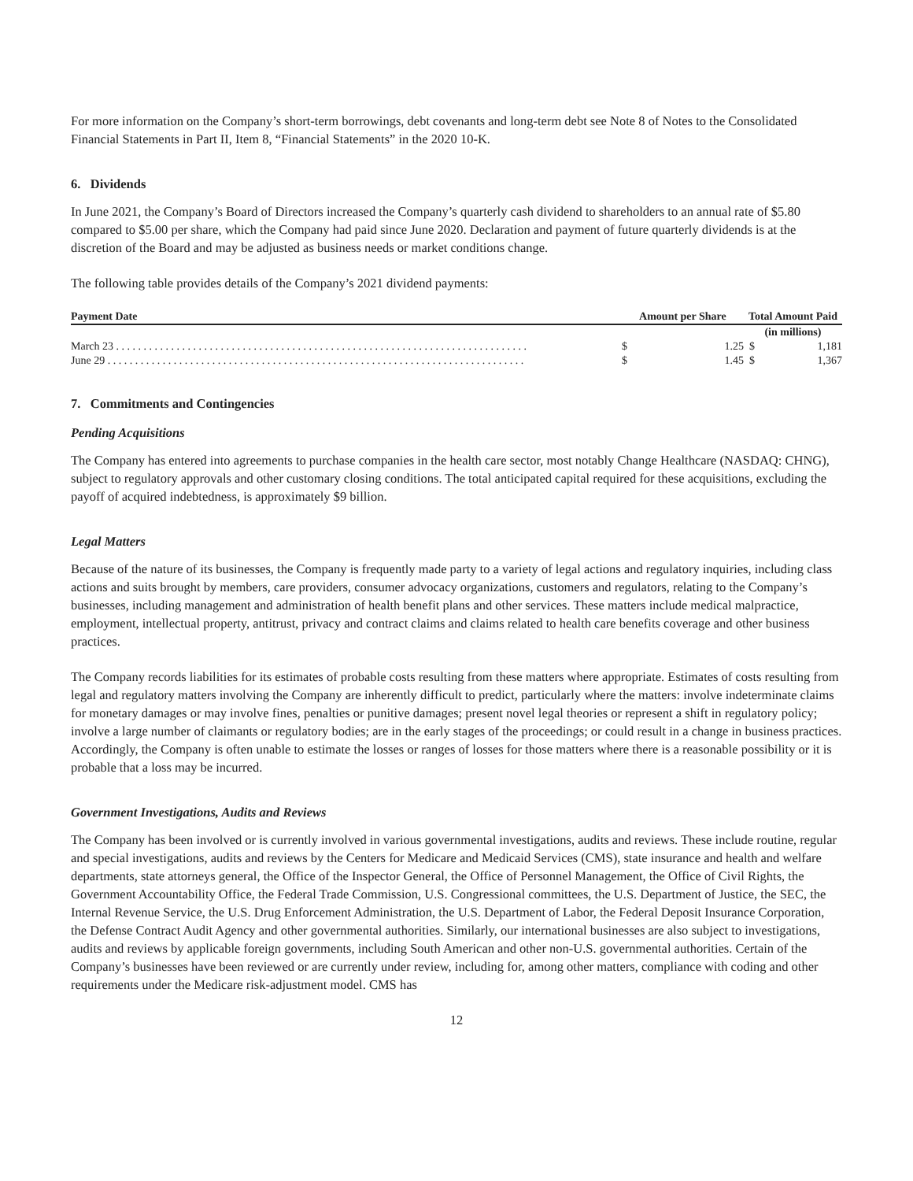For more information on the Company’s short-term borrowings, debt covenants and long-term debt see Note 8 of Notes to the Consolidated Financial Statements in Part II, Item 8, “Financial Statements” in the 2020 10-K.
6. Dividends
In June 2021, the Company’s Board of Directors increased the Company’s quarterly cash dividend to shareholders to an annual rate of $5.80 compared to $5.00 per share, which the Company had paid since June 2020. Declaration and payment of future quarterly dividends is at the discretion of the Board and may be adjusted as business needs or market conditions change.
The following table provides details of the Company’s 2021 dividend payments:
| Payment Date | Amount per Share | | Total Amount Paid | |
| --- | --- | --- | --- | --- |
| | | | (in millions) | |
| March 23 . . . . . . . . . . . . . . . . . . . . . . . . . . . . . . . . . . . . . . . . . . . . . . . . . . . . . . . . . . . . . . . . . . . . . . . . . . . | $ | 1.25 | $ | 1,181 |
| June 29 . . . . . . . . . . . . . . . . . . . . . . . . . . . . . . . . . . . . . . . . . . . . . . . . . . . . . . . . . . . . . . . . . . . . . . . . . . . . | $ | 1.45 | $ | 1,367 |
7. Commitments and Contingencies
Pending Acquisitions
The Company has entered into agreements to purchase companies in the health care sector, most notably Change Healthcare (NASDAQ: CHNG), subject to regulatory approvals and other customary closing conditions. The total anticipated capital required for these acquisitions, excluding the payoff of acquired indebtedness, is approximately $9 billion.
Legal Matters
Because of the nature of its businesses, the Company is frequently made party to a variety of legal actions and regulatory inquiries, including class actions and suits brought by members, care providers, consumer advocacy organizations, customers and regulators, relating to the Company’s businesses, including management and administration of health benefit plans and other services. These matters include medical malpractice, employment, intellectual property, antitrust, privacy and contract claims and claims related to health care benefits coverage and other business practices.
The Company records liabilities for its estimates of probable costs resulting from these matters where appropriate. Estimates of costs resulting from legal and regulatory matters involving the Company are inherently difficult to predict, particularly where the matters: involve indeterminate claims for monetary damages or may involve fines, penalties or punitive damages; present novel legal theories or represent a shift in regulatory policy; involve a large number of claimants or regulatory bodies; are in the early stages of the proceedings; or could result in a change in business practices. Accordingly, the Company is often unable to estimate the losses or ranges of losses for those matters where there is a reasonable possibility or it is probable that a loss may be incurred.
Government Investigations, Audits and Reviews
The Company has been involved or is currently involved in various governmental investigations, audits and reviews. These include routine, regular and special investigations, audits and reviews by the Centers for Medicare and Medicaid Services (CMS), state insurance and health and welfare departments, state attorneys general, the Office of the Inspector General, the Office of Personnel Management, the Office of Civil Rights, the Government Accountability Office, the Federal Trade Commission, U.S. Congressional committees, the U.S. Department of Justice, the SEC, the Internal Revenue Service, the U.S. Drug Enforcement Administration, the U.S. Department of Labor, the Federal Deposit Insurance Corporation, the Defense Contract Audit Agency and other governmental authorities. Similarly, our international businesses are also subject to investigations, audits and reviews by applicable foreign governments, including South American and other non-U.S. governmental authorities. Certain of the Company’s businesses have been reviewed or are currently under review, including for, among other matters, compliance with coding and other requirements under the Medicare risk-adjustment model. CMS has
12